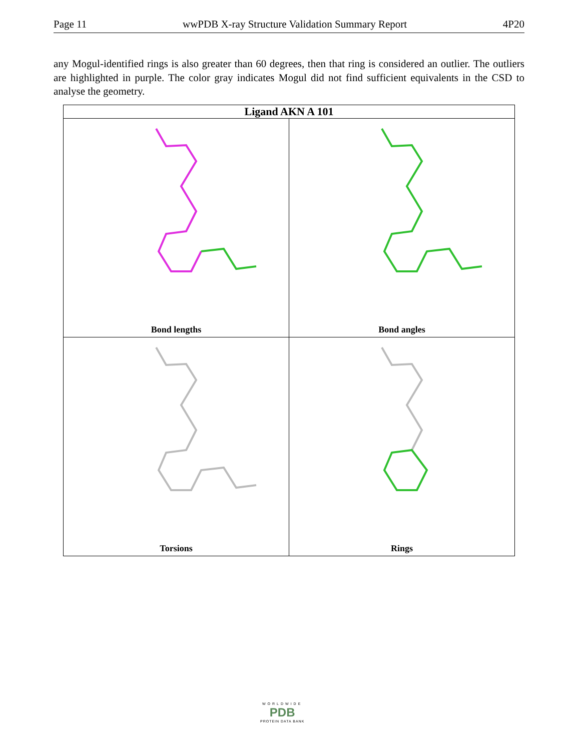Page 11 wwPDB X-ray Structure Validation Summary Report 4P20
any Mogul-identified rings is also greater than 60 degrees, then that ring is considered an outlier. The outliers are highlighted in purple. The color gray indicates Mogul did not find sufficient equivalents in the CSD to analyse the geometry.
| Ligand AKN A 101 | |
| --- | --- |
| Bond lengths | Bond angles |
| Torsions | Rings |
WORLDWIDE
PDB
PROTEIN DATA BANK